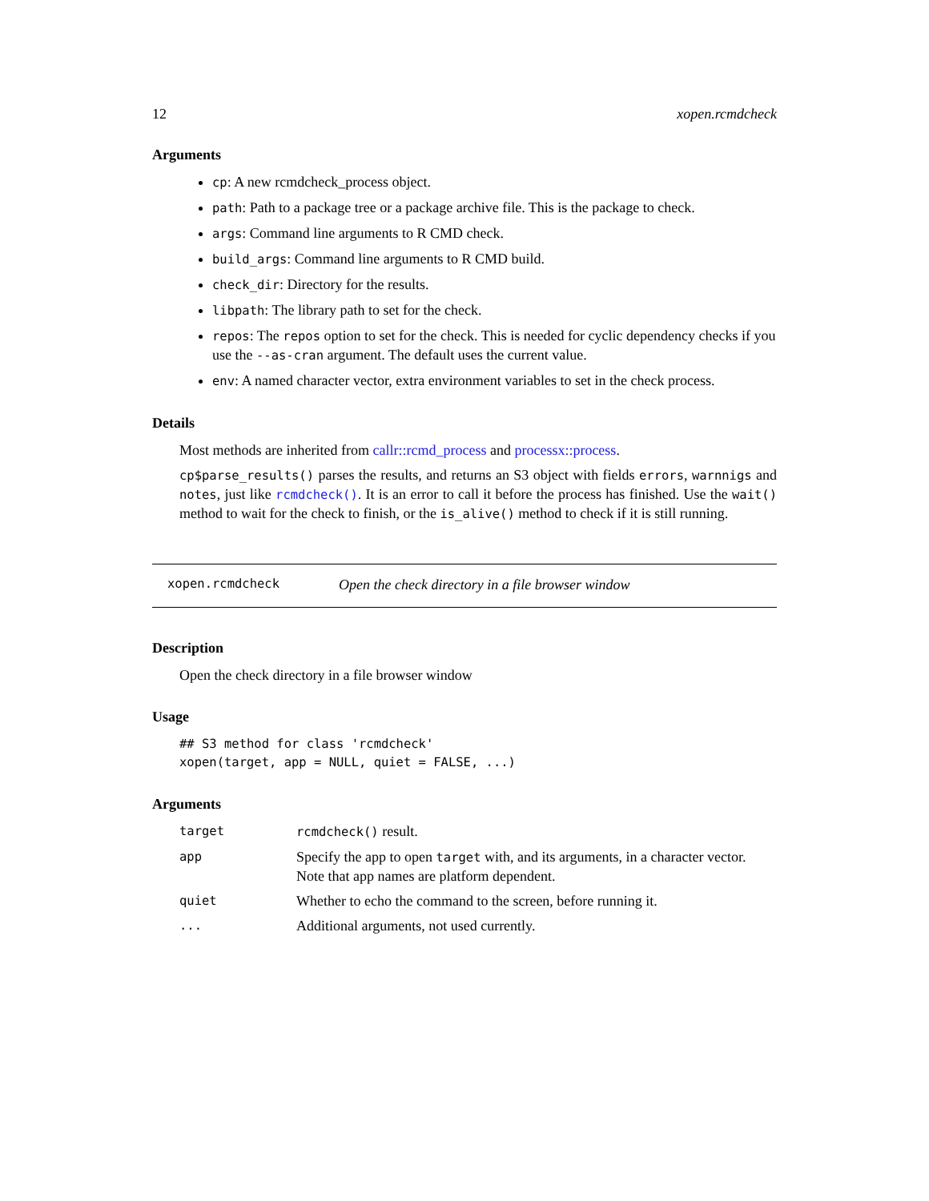12 xopen.rcmdcheck
Arguments
cp: A new rcmdcheck_process object.
path: Path to a package tree or a package archive file. This is the package to check.
args: Command line arguments to R CMD check.
build_args: Command line arguments to R CMD build.
check_dir: Directory for the results.
libpath: The library path to set for the check.
repos: The repos option to set for the check. This is needed for cyclic dependency checks if you use the --as-cran argument. The default uses the current value.
env: A named character vector, extra environment variables to set in the check process.
Details
Most methods are inherited from callr::rcmd_process and processx::process.
cp$parse_results() parses the results, and returns an S3 object with fields errors, warnnigs and notes, just like rcmdcheck(). It is an error to call it before the process has finished. Use the wait() method to wait for the check to finish, or the is_alive() method to check if it is still running.
xopen.rcmdcheck Open the check directory in a file browser window
Description
Open the check directory in a file browser window
Usage
## S3 method for class 'rcmdcheck'
xopen(target, app = NULL, quiet = FALSE, ...)
Arguments
| target | rcmdcheck() result. |
| app | Specify the app to open target with, and its arguments, in a character vector. Note that app names are platform dependent. |
| quiet | Whether to echo the command to the screen, before running it. |
| ... | Additional arguments, not used currently. |